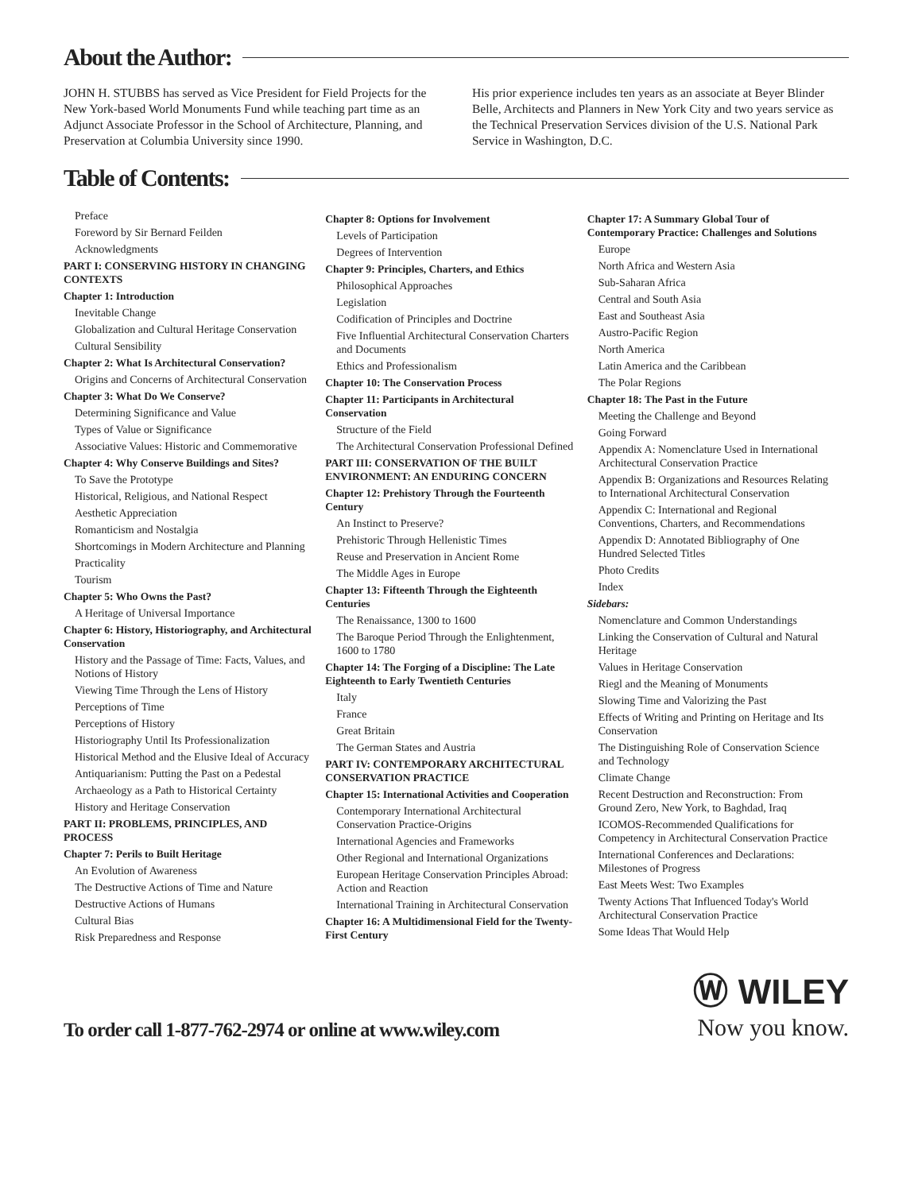About the Author:
JOHN H. STUBBS has served as Vice President for Field Projects for the New York-based World Monuments Fund while teaching part time as an Adjunct Associate Professor in the School of Architecture, Planning, and Preservation at Columbia University since 1990.
His prior experience includes ten years as an associate at Beyer Blinder Belle, Architects and Planners in New York City and two years service as the Technical Preservation Services division of the U.S. National Park Service in Washington, D.C.
Table of Contents:
Preface
Foreword by Sir Bernard Feilden
Acknowledgments
PART I: CONSERVING HISTORY IN CHANGING CONTEXTS
Chapter 1: Introduction
Inevitable Change
Globalization and Cultural Heritage Conservation
Cultural Sensibility
Chapter 2: What Is Architectural Conservation?
Origins and Concerns of Architectural Conservation
Chapter 3: What Do We Conserve?
Determining Significance and Value
Types of Value or Significance
Associative Values: Historic and Commemorative
Chapter 4: Why Conserve Buildings and Sites?
To Save the Prototype
Historical, Religious, and National Respect
Aesthetic Appreciation
Romanticism and Nostalgia
Shortcomings in Modern Architecture and Planning
Practicality
Tourism
Chapter 5: Who Owns the Past?
A Heritage of Universal Importance
Chapter 6: History, Historiography, and Architectural Conservation
History and the Passage of Time: Facts, Values, and Notions of History
Viewing Time Through the Lens of History
Perceptions of Time
Perceptions of History
Historiography Until Its Professionalization
Historical Method and the Elusive Ideal of Accuracy
Antiquarianism: Putting the Past on a Pedestal
Archaeology as a Path to Historical Certainty
History and Heritage Conservation
PART II: PROBLEMS, PRINCIPLES, AND PROCESS
Chapter 7: Perils to Built Heritage
An Evolution of Awareness
The Destructive Actions of Time and Nature
Destructive Actions of Humans
Cultural Bias
Risk Preparedness and Response
Chapter 8: Options for Involvement
Levels of Participation
Degrees of Intervention
Chapter 9: Principles, Charters, and Ethics
Philosophical Approaches
Legislation
Codification of Principles and Doctrine
Five Influential Architectural Conservation Charters and Documents
Ethics and Professionalism
Chapter 10: The Conservation Process
Chapter 11: Participants in Architectural Conservation
Structure of the Field
The Architectural Conservation Professional Defined
PART III: CONSERVATION OF THE BUILT ENVIRONMENT: AN ENDURING CONCERN
Chapter 12: Prehistory Through the Fourteenth Century
An Instinct to Preserve?
Prehistoric Through Hellenistic Times
Reuse and Preservation in Ancient Rome
The Middle Ages in Europe
Chapter 13: Fifteenth Through the Eighteenth Centuries
The Renaissance, 1300 to 1600
The Baroque Period Through the Enlightenment, 1600 to 1780
Chapter 14: The Forging of a Discipline: The Late Eighteenth to Early Twentieth Centuries
Italy
France
Great Britain
The German States and Austria
PART IV: CONTEMPORARY ARCHITECTURAL CONSERVATION PRACTICE
Chapter 15: International Activities and Cooperation
Contemporary International Architectural Conservation Practice-Origins
International Agencies and Frameworks
Other Regional and International Organizations
European Heritage Conservation Principles Abroad: Action and Reaction
International Training in Architectural Conservation
Chapter 16: A Multidimensional Field for the Twenty-First Century
Chapter 17: A Summary Global Tour of Contemporary Practice: Challenges and Solutions
Europe
North Africa and Western Asia
Sub-Saharan Africa
Central and South Asia
East and Southeast Asia
Austro-Pacific Region
North America
Latin America and the Caribbean
The Polar Regions
Chapter 18: The Past in the Future
Meeting the Challenge and Beyond
Going Forward
Appendix A: Nomenclature Used in International Architectural Conservation Practice
Appendix B: Organizations and Resources Relating to International Architectural Conservation
Appendix C: International and Regional Conventions, Charters, and Recommendations
Appendix D: Annotated Bibliography of One Hundred Selected Titles
Photo Credits
Index
Sidebars:
Nomenclature and Common Understandings
Linking the Conservation of Cultural and Natural Heritage
Values in Heritage Conservation
Riegl and the Meaning of Monuments
Slowing Time and Valorizing the Past
Effects of Writing and Printing on Heritage and Its Conservation
The Distinguishing Role of Conservation Science and Technology
Climate Change
Recent Destruction and Reconstruction: From Ground Zero, New York, to Baghdad, Iraq
ICOMOS-Recommended Qualifications for Competency in Architectural Conservation Practice
International Conferences and Declarations: Milestones of Progress
East Meets West: Two Examples
Twenty Actions That Influenced Today's World Architectural Conservation Practice
Some Ideas That Would Help
To order call 1-877-762-2974 or online at www.wiley.com
Ⓦ WILEY
Now you know.